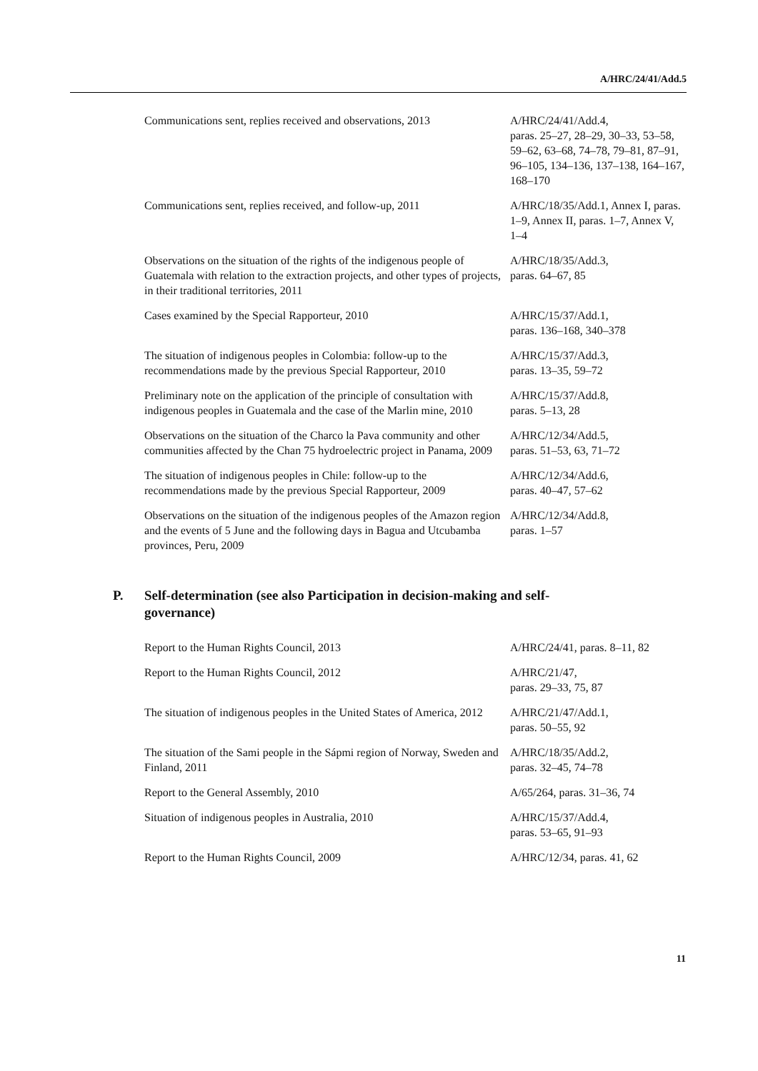A/HRC/24/41/Add.5
| Communications sent, replies received and observations, 2013 | A/HRC/24/41/Add.4, paras. 25–27, 28–29, 30–33, 53–58, 59–62, 63–68, 74–78, 79–81, 87–91, 96–105, 134–136, 137–138, 164–167, 168–170 |
| Communications sent, replies received, and follow-up, 2011 | A/HRC/18/35/Add.1, Annex I, paras. 1–9, Annex II, paras. 1–7, Annex V, 1–4 |
| Observations on the situation of the rights of the indigenous people of Guatemala with relation to the extraction projects, and other types of projects, in their traditional territories, 2011 | A/HRC/18/35/Add.3, paras. 64–67, 85 |
| Cases examined by the Special Rapporteur, 2010 | A/HRC/15/37/Add.1, paras. 136–168, 340–378 |
| The situation of indigenous peoples in Colombia: follow-up to the recommendations made by the previous Special Rapporteur, 2010 | A/HRC/15/37/Add.3, paras. 13–35, 59–72 |
| Preliminary note on the application of the principle of consultation with indigenous peoples in Guatemala and the case of the Marlin mine, 2010 | A/HRC/15/37/Add.8, paras. 5–13, 28 |
| Observations on the situation of the Charco la Pava community and other communities affected by the Chan 75 hydroelectric project in Panama, 2009 | A/HRC/12/34/Add.5, paras. 51–53, 63, 71–72 |
| The situation of indigenous peoples in Chile: follow-up to the recommendations made by the previous Special Rapporteur, 2009 | A/HRC/12/34/Add.6, paras. 40–47, 57–62 |
| Observations on the situation of the indigenous peoples of the Amazon region and the events of 5 June and the following days in Bagua and Utcubamba provinces, Peru, 2009 | A/HRC/12/34/Add.8, paras. 1–57 |
P. Self-determination (see also Participation in decision-making and self-
governance)
| Report to the Human Rights Council, 2013 | A/HRC/24/41, paras. 8–11, 82 |
| Report to the Human Rights Council, 2012 | A/HRC/21/47, paras. 29–33, 75, 87 |
| The situation of indigenous peoples in the United States of America, 2012 | A/HRC/21/47/Add.1, paras. 50–55, 92 |
| The situation of the Sami people in the Sápmi region of Norway, Sweden and Finland, 2011 | A/HRC/18/35/Add.2, paras. 32–45, 74–78 |
| Report to the General Assembly, 2010 | A/65/264, paras. 31–36, 74 |
| Situation of indigenous peoples in Australia, 2010 | A/HRC/15/37/Add.4, paras. 53–65, 91–93 |
| Report to the Human Rights Council, 2009 | A/HRC/12/34, paras. 41, 62 |
11